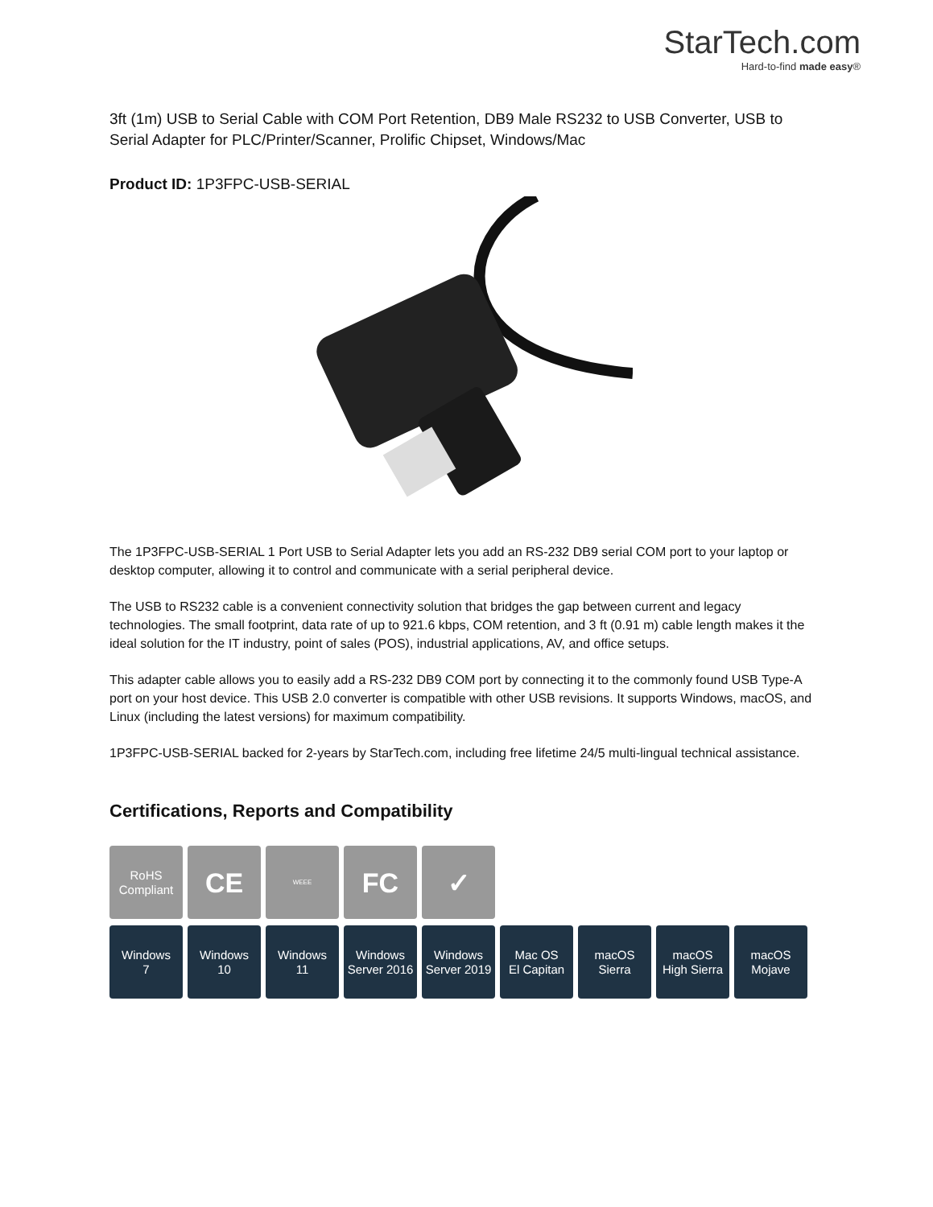StarTech.com
Hard-to-find made easy®
3ft (1m) USB to Serial Cable with COM Port Retention, DB9 Male RS232 to USB Converter, USB to Serial Adapter for PLC/Printer/Scanner, Prolific Chipset, Windows/Mac
Product ID: 1P3FPC-USB-SERIAL
The 1P3FPC-USB-SERIAL 1 Port USB to Serial Adapter lets you add an RS-232 DB9 serial COM port to your laptop or desktop computer, allowing it to control and communicate with a serial peripheral device.
The USB to RS232 cable is a convenient connectivity solution that bridges the gap between current and legacy technologies. The small footprint, data rate of up to 921.6 kbps, COM retention, and 3 ft (0.91 m) cable length makes it the ideal solution for the IT industry, point of sales (POS), industrial applications, AV, and office setups.
This adapter cable allows you to easily add a RS-232 DB9 COM port by connecting it to the commonly found USB Type-A port on your host device. This USB 2.0 converter is compatible with other USB revisions. It supports Windows, macOS, and Linux (including the latest versions) for maximum compatibility.
1P3FPC-USB-SERIAL backed for 2-years by StarTech.com, including free lifetime 24/5 multi-lingual technical assistance.
Certifications, Reports and Compatibility
RoHS
Compliant
CE
WEEE
FC ✓
Windows
7
Windows
10
Windows
11
Windows
Server 2016
Windows
Server 2019
Mac OS
El Capitan
macOS
Sierra
macOS
High Sierra
macOS
Mojave